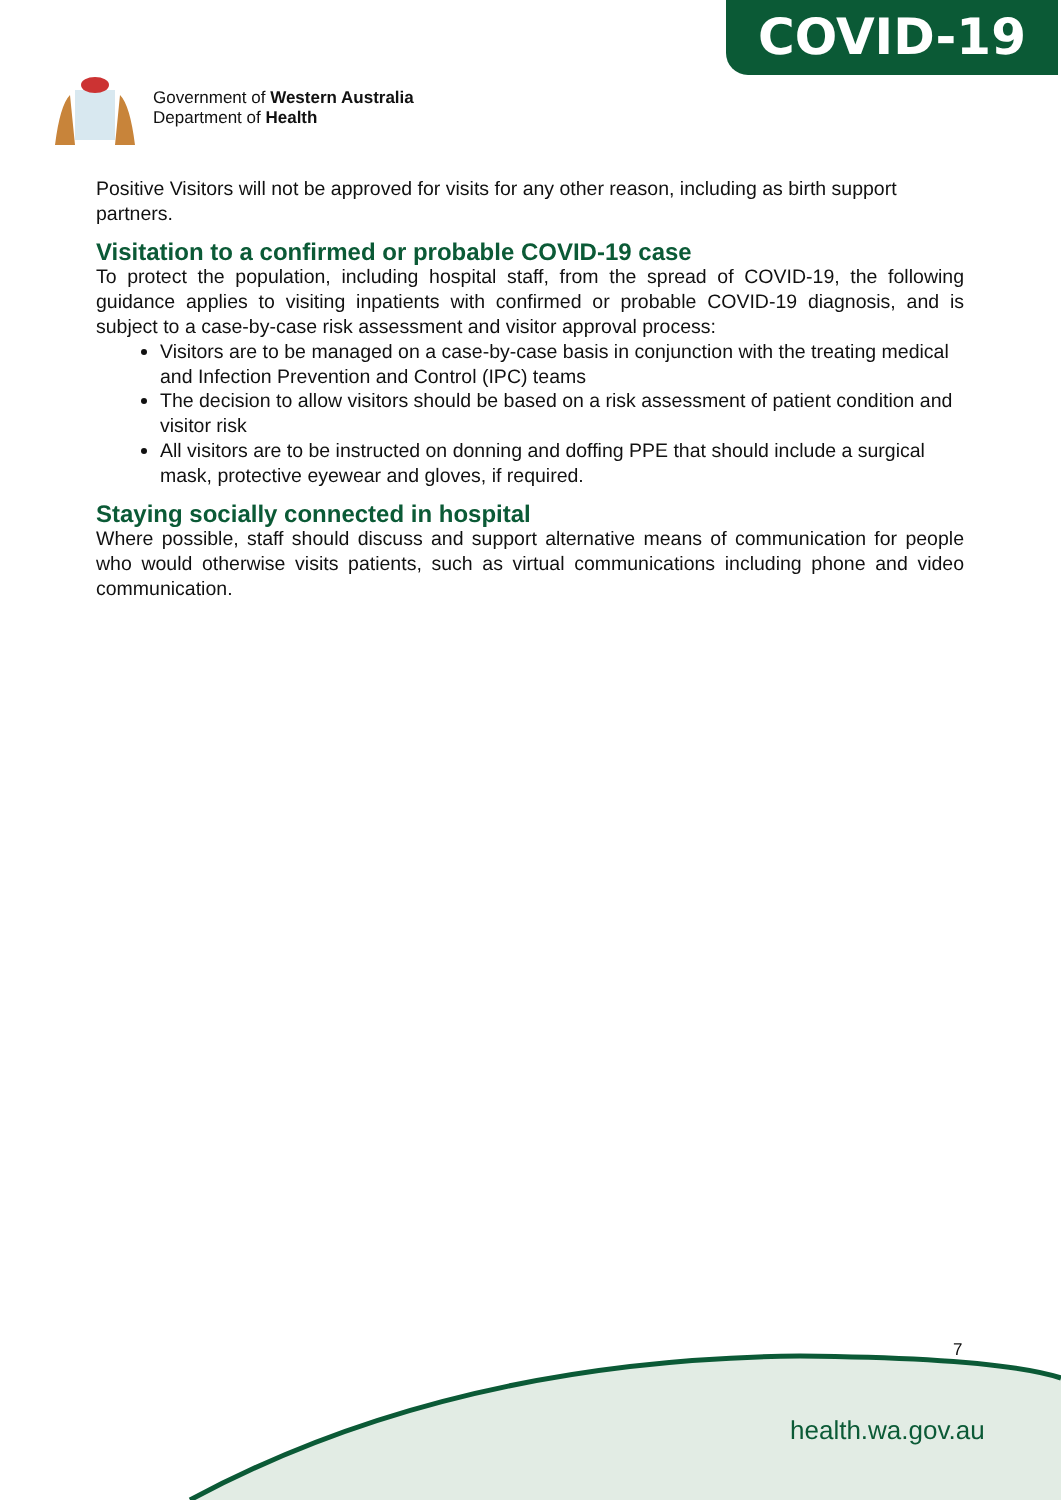COVID-19
Government of Western Australia
Department of Health
Positive Visitors will not be approved for visits for any other reason, including as birth support partners.
Visitation to a confirmed or probable COVID-19 case
To protect the population, including hospital staff, from the spread of COVID-19, the following guidance applies to visiting inpatients with confirmed or probable COVID-19 diagnosis, and is subject to a case-by-case risk assessment and visitor approval process:
Visitors are to be managed on a case-by-case basis in conjunction with the treating medical and Infection Prevention and Control (IPC) teams
The decision to allow visitors should be based on a risk assessment of patient condition and visitor risk
All visitors are to be instructed on donning and doffing PPE that should include a surgical mask, protective eyewear and gloves, if required.
Staying socially connected in hospital
Where possible, staff should discuss and support alternative means of communication for people who would otherwise visits patients, such as virtual communications including phone and video communication.
7
health.wa.gov.au